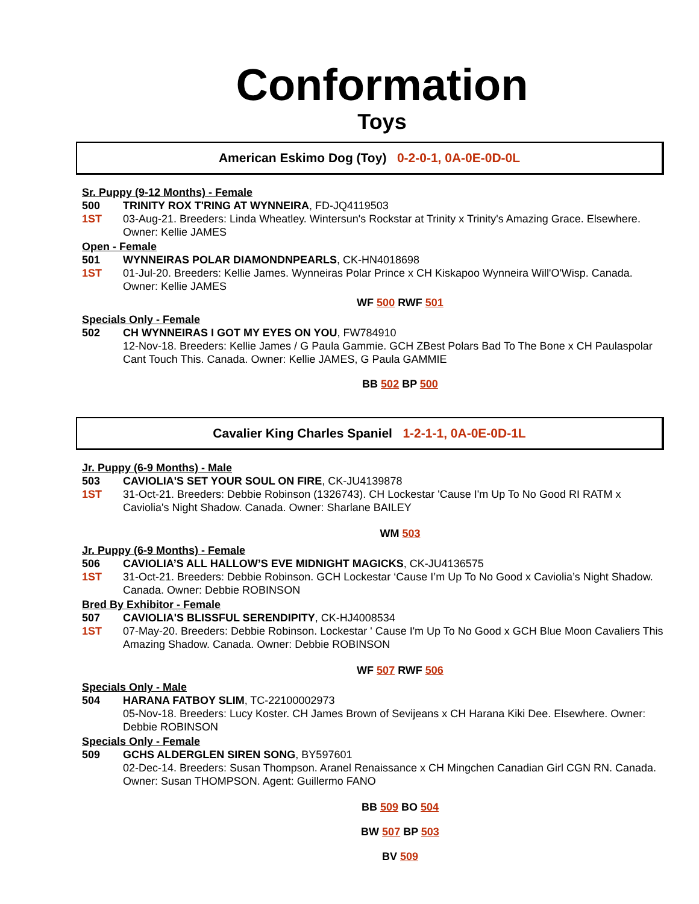Conformation
Toys
American Eskimo Dog (Toy) 0-2-0-1, 0A-0E-0D-0L
Sr. Puppy (9-12 Months) - Female
500 TRINITY ROX T'RING AT WYNNEIRA, FD-JQ4119503
1ST 03-Aug-21. Breeders: Linda Wheatley. Wintersun's Rockstar at Trinity x Trinity's Amazing Grace. Elsewhere. Owner: Kellie JAMES
Open - Female
501 WYNNEIRAS POLAR DIAMONDNPEARLS, CK-HN4018698
1ST 01-Jul-20. Breeders: Kellie James. Wynneiras Polar Prince x CH Kiskapoo Wynneira Will'O'Wisp. Canada. Owner: Kellie JAMES
WF 500 RWF 501
Specials Only - Female
502 CH WYNNEIRAS I GOT MY EYES ON YOU, FW784910
12-Nov-18. Breeders: Kellie James / G Paula Gammie. GCH ZBest Polars Bad To The Bone x CH Paulaspolar Cant Touch This. Canada. Owner: Kellie JAMES, G Paula GAMMIE
BB 502 BP 500
Cavalier King Charles Spaniel 1-2-1-1, 0A-0E-0D-1L
Jr. Puppy (6-9 Months) - Male
503 CAVIOLIA'S SET YOUR SOUL ON FIRE, CK-JU4139878
1ST 31-Oct-21. Breeders: Debbie Robinson (1326743). CH Lockestar 'Cause I'm Up To No Good RI RATM x Caviolia's Night Shadow. Canada. Owner: Sharlane BAILEY
WM 503
Jr. Puppy (6-9 Months) - Female
506 CAVIOLIA’S ALL HALLOW’S EVE MIDNIGHT MAGICKS, CK-JU4136575
1ST 31-Oct-21. Breeders: Debbie Robinson. GCH Lockestar ‘Cause I’m Up To No Good x Caviolia’s Night Shadow. Canada. Owner: Debbie ROBINSON
Bred By Exhibitor - Female
507 CAVIOLIA'S BLISSFUL SERENDIPITY, CK-HJ4008534
1ST 07-May-20. Breeders: Debbie Robinson. Lockestar ' Cause I'm Up To No Good x GCH Blue Moon Cavaliers This Amazing Shadow. Canada. Owner: Debbie ROBINSON
WF 507 RWF 506
Specials Only - Male
504 HARANA FATBOY SLIM, TC-22100002973
05-Nov-18. Breeders: Lucy Koster. CH James Brown of Sevijeans x CH Harana Kiki Dee. Elsewhere. Owner: Debbie ROBINSON
Specials Only - Female
509 GCHS ALDERGLEN SIREN SONG, BY597601
02-Dec-14. Breeders: Susan Thompson. Aranel Renaissance x CH Mingchen Canadian Girl CGN RN. Canada. Owner: Susan THOMPSON. Agent: Guillermo FANO
BB 509 BO 504
BW 507 BP 503
BV 509